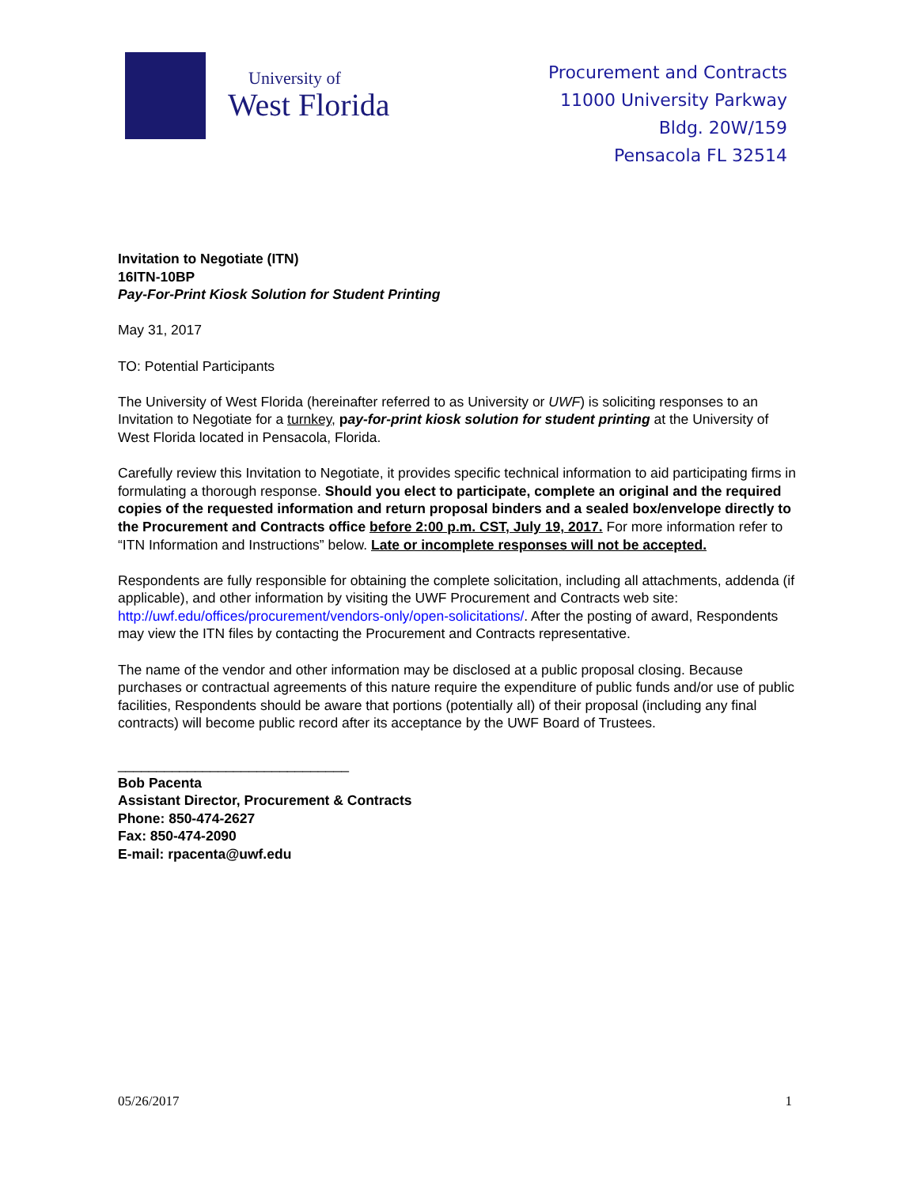University of
West Florida
Procurement and Contracts
11000 University Parkway
Bldg. 20W/159
Pensacola FL 32514
Invitation to Negotiate (ITN)
16ITN-10BP
Pay-For-Print Kiosk Solution for Student Printing
May 31, 2017
TO: Potential Participants
The University of West Florida (hereinafter referred to as University or UWF) is soliciting responses to an Invitation to Negotiate for a turnkey, pay-for-print kiosk solution for student printing at the University of West Florida located in Pensacola, Florida.
Carefully review this Invitation to Negotiate, it provides specific technical information to aid participating firms in formulating a thorough response. Should you elect to participate, complete an original and the required copies of the requested information and return proposal binders and a sealed box/envelope directly to the Procurement and Contracts office before 2:00 p.m. CST, July 19, 2017. For more information refer to “ITN Information and Instructions” below. Late or incomplete responses will not be accepted.
Respondents are fully responsible for obtaining the complete solicitation, including all attachments, addenda (if applicable), and other information by visiting the UWF Procurement and Contracts web site: http://uwf.edu/offices/procurement/vendors-only/open-solicitations/. After the posting of award, Respondents may view the ITN files by contacting the Procurement and Contracts representative.
The name of the vendor and other information may be disclosed at a public proposal closing. Because purchases or contractual agreements of this nature require the expenditure of public funds and/or use of public facilities, Respondents should be aware that portions (potentially all) of their proposal (including any final contracts) will become public record after its acceptance by the UWF Board of Trustees.
______________________________
Bob Pacenta
Assistant Director, Procurement & Contracts
Phone: 850-474-2627
Fax: 850-474-2090
E-mail: rpacenta@uwf.edu
05/26/2017 1